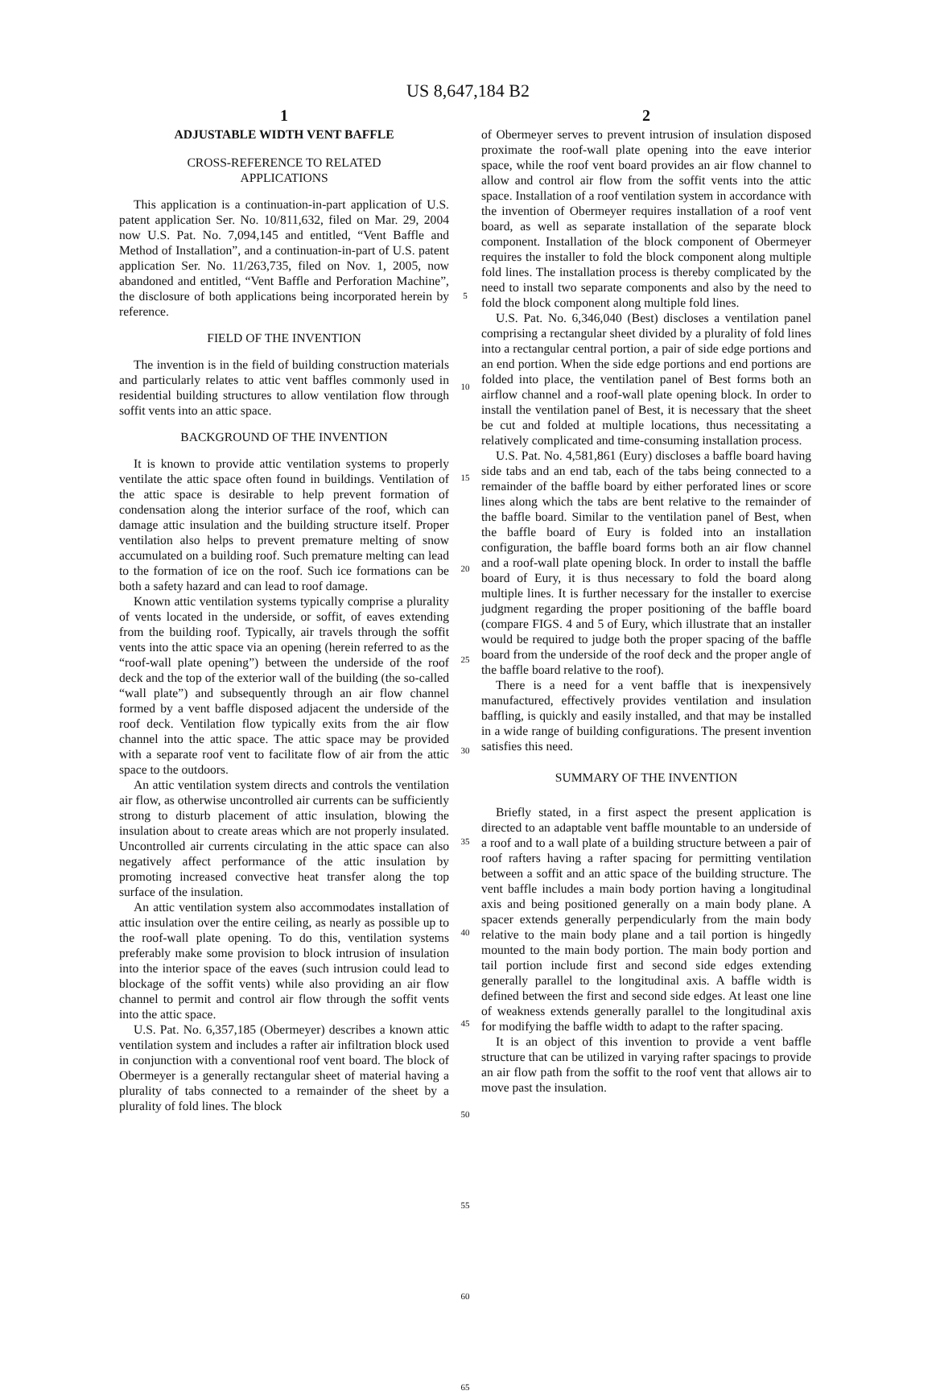US 8,647,184 B2
1
ADJUSTABLE WIDTH VENT BAFFLE
CROSS-REFERENCE TO RELATED
APPLICATIONS
This application is a continuation-in-part application of U.S. patent application Ser. No. 10/811,632, filed on Mar. 29, 2004 now U.S. Pat. No. 7,094,145 and entitled, “Vent Baffle and Method of Installation”, and a continuation-in-part of U.S. patent application Ser. No. 11/263,735, filed on Nov. 1, 2005, now abandoned and entitled, “Vent Baffle and Perforation Machine”, the disclosure of both applications being incorporated herein by reference.
FIELD OF THE INVENTION
The invention is in the field of building construction materials and particularly relates to attic vent baffles commonly used in residential building structures to allow ventilation flow through soffit vents into an attic space.
BACKGROUND OF THE INVENTION
It is known to provide attic ventilation systems to properly ventilate the attic space often found in buildings. Ventilation of the attic space is desirable to help prevent formation of condensation along the interior surface of the roof, which can damage attic insulation and the building structure itself. Proper ventilation also helps to prevent premature melting of snow accumulated on a building roof. Such premature melting can lead to the formation of ice on the roof. Such ice formations can be both a safety hazard and can lead to roof damage.
Known attic ventilation systems typically comprise a plurality of vents located in the underside, or soffit, of eaves extending from the building roof. Typically, air travels through the soffit vents into the attic space via an opening (herein referred to as the “roof-wall plate opening”) between the underside of the roof deck and the top of the exterior wall of the building (the so-called “wall plate”) and subsequently through an air flow channel formed by a vent baffle disposed adjacent the underside of the roof deck. Ventilation flow typically exits from the air flow channel into the attic space. The attic space may be provided with a separate roof vent to facilitate flow of air from the attic space to the outdoors.
An attic ventilation system directs and controls the ventilation air flow, as otherwise uncontrolled air currents can be sufficiently strong to disturb placement of attic insulation, blowing the insulation about to create areas which are not properly insulated. Uncontrolled air currents circulating in the attic space can also negatively affect performance of the attic insulation by promoting increased convective heat transfer along the top surface of the insulation.
An attic ventilation system also accommodates installation of attic insulation over the entire ceiling, as nearly as possible up to the roof-wall plate opening. To do this, ventilation systems preferably make some provision to block intrusion of insulation into the interior space of the eaves (such intrusion could lead to blockage of the soffit vents) while also providing an air flow channel to permit and control air flow through the soffit vents into the attic space.
U.S. Pat. No. 6,357,185 (Obermeyer) describes a known attic ventilation system and includes a rafter air infiltration block used in conjunction with a conventional roof vent board. The block of Obermeyer is a generally rectangular sheet of material having a plurality of tabs connected to a remainder of the sheet by a plurality of fold lines. The block
5
10
15
20
25
30
35
40
45
50
55
60
65
2
of Obermeyer serves to prevent intrusion of insulation disposed proximate the roof-wall plate opening into the eave interior space, while the roof vent board provides an air flow channel to allow and control air flow from the soffit vents into the attic space. Installation of a roof ventilation system in accordance with the invention of Obermeyer requires installation of a roof vent board, as well as separate installation of the separate block component. Installation of the block component of Obermeyer requires the installer to fold the block component along multiple fold lines. The installation process is thereby complicated by the need to install two separate components and also by the need to fold the block component along multiple fold lines.
U.S. Pat. No. 6,346,040 (Best) discloses a ventilation panel comprising a rectangular sheet divided by a plurality of fold lines into a rectangular central portion, a pair of side edge portions and an end portion. When the side edge portions and end portions are folded into place, the ventilation panel of Best forms both an airflow channel and a roof-wall plate opening block. In order to install the ventilation panel of Best, it is necessary that the sheet be cut and folded at multiple locations, thus necessitating a relatively complicated and time-consuming installation process.
U.S. Pat. No. 4,581,861 (Eury) discloses a baffle board having side tabs and an end tab, each of the tabs being connected to a remainder of the baffle board by either perforated lines or score lines along which the tabs are bent relative to the remainder of the baffle board. Similar to the ventilation panel of Best, when the baffle board of Eury is folded into an installation configuration, the baffle board forms both an air flow channel and a roof-wall plate opening block. In order to install the baffle board of Eury, it is thus necessary to fold the board along multiple lines. It is further necessary for the installer to exercise judgment regarding the proper positioning of the baffle board (compare FIGS. 4 and 5 of Eury, which illustrate that an installer would be required to judge both the proper spacing of the baffle board from the underside of the roof deck and the proper angle of the baffle board relative to the roof).
There is a need for a vent baffle that is inexpensively manufactured, effectively provides ventilation and insulation baffling, is quickly and easily installed, and that may be installed in a wide range of building configurations. The present invention satisfies this need.
SUMMARY OF THE INVENTION
Briefly stated, in a first aspect the present application is directed to an adaptable vent baffle mountable to an underside of a roof and to a wall plate of a building structure between a pair of roof rafters having a rafter spacing for permitting ventilation between a soffit and an attic space of the building structure. The vent baffle includes a main body portion having a longitudinal axis and being positioned generally on a main body plane. A spacer extends generally perpendicularly from the main body relative to the main body plane and a tail portion is hingedly mounted to the main body portion. The main body portion and tail portion include first and second side edges extending generally parallel to the longitudinal axis. A baffle width is defined between the first and second side edges. At least one line of weakness extends generally parallel to the longitudinal axis for modifying the baffle width to adapt to the rafter spacing.
It is an object of this invention to provide a vent baffle structure that can be utilized in varying rafter spacings to provide an air flow path from the soffit to the roof vent that allows air to move past the insulation.